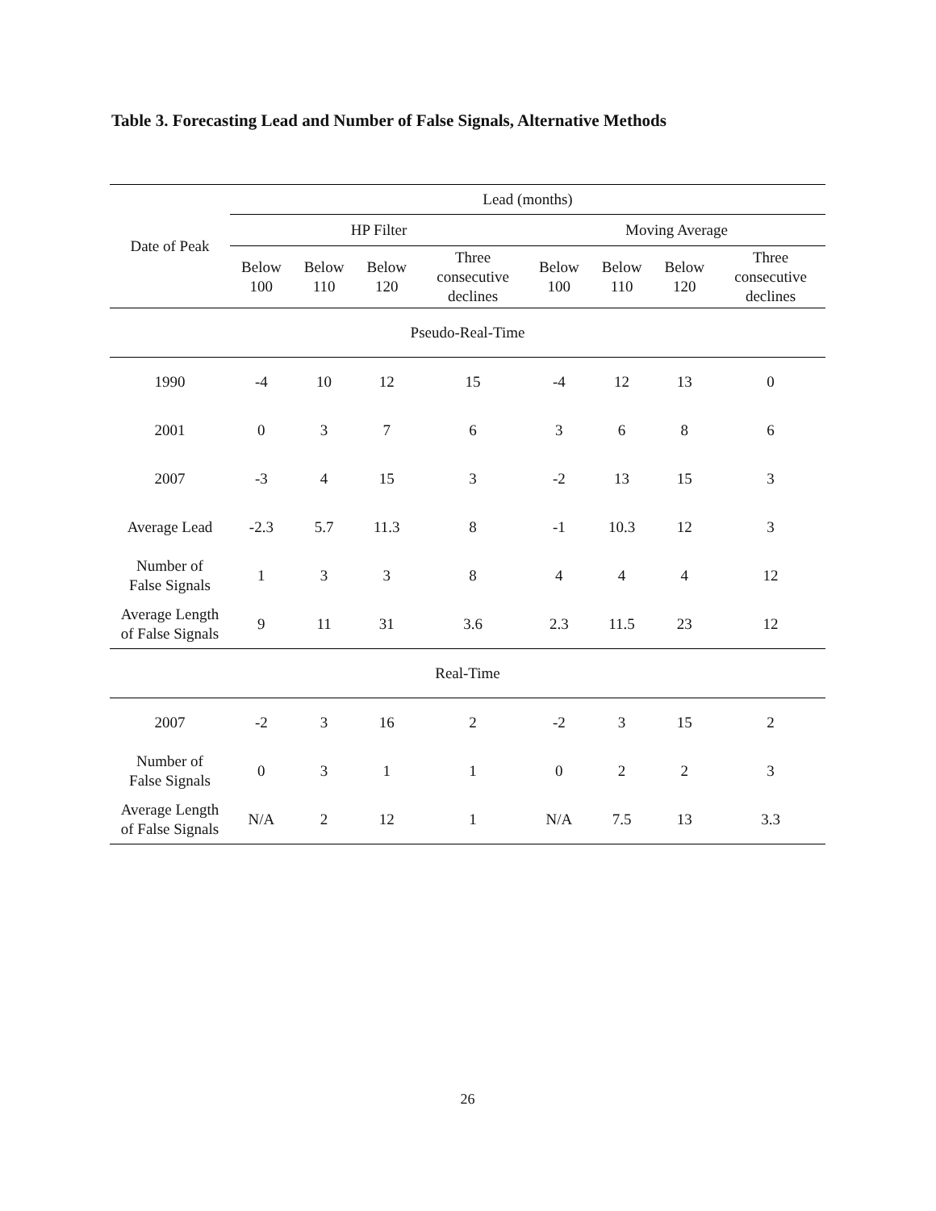Table 3. Forecasting Lead and Number of False Signals, Alternative Methods
| Date of Peak | Lead (months) | | | | | | | |
| --- | --- | --- | --- | --- | --- | --- | --- | --- |
| | HP Filter | | | | Moving Average | | | |
| | Below 100 | Below 110 | Below 120 | Three consecutive declines | Below 100 | Below 110 | Below 120 | Three consecutive declines |
| Pseudo-Real-Time | | | | | | | | |
| 1990 | -4 | 10 | 12 | 15 | -4 | 12 | 13 | 0 |
| 2001 | 0 | 3 | 7 | 6 | 3 | 6 | 8 | 6 |
| 2007 | -3 | 4 | 15 | 3 | -2 | 13 | 15 | 3 |
| Average Lead | -2.3 | 5.7 | 11.3 | 8 | -1 | 10.3 | 12 | 3 |
| Number of False Signals | 1 | 3 | 3 | 8 | 4 | 4 | 4 | 12 |
| Average Length of False Signals | 9 | 11 | 31 | 3.6 | 2.3 | 11.5 | 23 | 12 |
| Real-Time | | | | | | | | |
| 2007 | -2 | 3 | 16 | 2 | -2 | 3 | 15 | 2 |
| Number of False Signals | 0 | 3 | 1 | 1 | 0 | 2 | 2 | 3 |
| Average Length of False Signals | N/A | 2 | 12 | 1 | N/A | 7.5 | 13 | 3.3 |
26